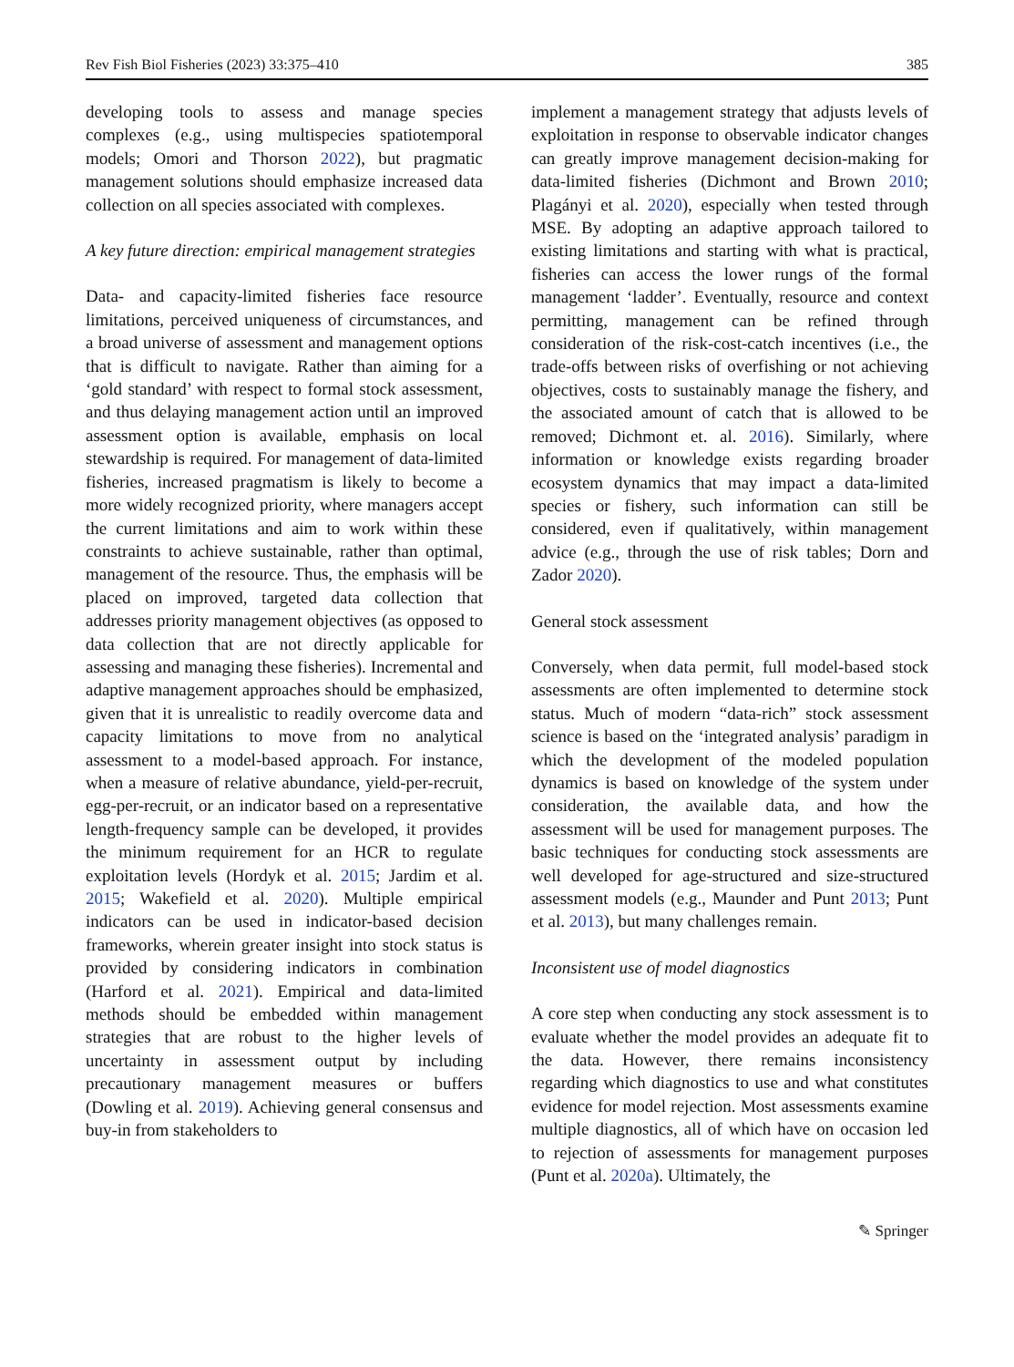Rev Fish Biol Fisheries (2023) 33:375–410 385
developing tools to assess and manage species complexes (e.g., using multispecies spatiotemporal models; Omori and Thorson 2022), but pragmatic management solutions should emphasize increased data collection on all species associated with complexes.
A key future direction: empirical management strategies
Data- and capacity-limited fisheries face resource limitations, perceived uniqueness of circumstances, and a broad universe of assessment and management options that is difficult to navigate. Rather than aiming for a ‘gold standard’ with respect to formal stock assessment, and thus delaying management action until an improved assessment option is available, emphasis on local stewardship is required. For management of data-limited fisheries, increased pragmatism is likely to become a more widely recognized priority, where managers accept the current limitations and aim to work within these constraints to achieve sustainable, rather than optimal, management of the resource. Thus, the emphasis will be placed on improved, targeted data collection that addresses priority management objectives (as opposed to data collection that are not directly applicable for assessing and managing these fisheries). Incremental and adaptive management approaches should be emphasized, given that it is unrealistic to readily overcome data and capacity limitations to move from no analytical assessment to a model-based approach. For instance, when a measure of relative abundance, yield-per-recruit, egg-per-recruit, or an indicator based on a representative length-frequency sample can be developed, it provides the minimum requirement for an HCR to regulate exploitation levels (Hordyk et al. 2015; Jardim et al. 2015; Wakefield et al. 2020). Multiple empirical indicators can be used in indicator-based decision frameworks, wherein greater insight into stock status is provided by considering indicators in combination (Harford et al. 2021). Empirical and data-limited methods should be embedded within management strategies that are robust to the higher levels of uncertainty in assessment output by including precautionary management measures or buffers (Dowling et al. 2019). Achieving general consensus and buy-in from stakeholders to
implement a management strategy that adjusts levels of exploitation in response to observable indicator changes can greatly improve management decision-making for data-limited fisheries (Dichmont and Brown 2010; Plagányi et al. 2020), especially when tested through MSE. By adopting an adaptive approach tailored to existing limitations and starting with what is practical, fisheries can access the lower rungs of the formal management ‘ladder’. Eventually, resource and context permitting, management can be refined through consideration of the risk-cost-catch incentives (i.e., the trade-offs between risks of overfishing or not achieving objectives, costs to sustainably manage the fishery, and the associated amount of catch that is allowed to be removed; Dichmont et. al. 2016). Similarly, where information or knowledge exists regarding broader ecosystem dynamics that may impact a data-limited species or fishery, such information can still be considered, even if qualitatively, within management advice (e.g., through the use of risk tables; Dorn and Zador 2020).
General stock assessment
Conversely, when data permit, full model-based stock assessments are often implemented to determine stock status. Much of modern “data-rich” stock assessment science is based on the ‘integrated analysis’ paradigm in which the development of the modeled population dynamics is based on knowledge of the system under consideration, the available data, and how the assessment will be used for management purposes. The basic techniques for conducting stock assessments are well developed for age-structured and size-structured assessment models (e.g., Maunder and Punt 2013; Punt et al. 2013), but many challenges remain.
Inconsistent use of model diagnostics
A core step when conducting any stock assessment is to evaluate whether the model provides an adequate fit to the data. However, there remains inconsistency regarding which diagnostics to use and what constitutes evidence for model rejection. Most assessments examine multiple diagnostics, all of which have on occasion led to rejection of assessments for management purposes (Punt et al. 2020a). Ultimately, the
✎ Springer